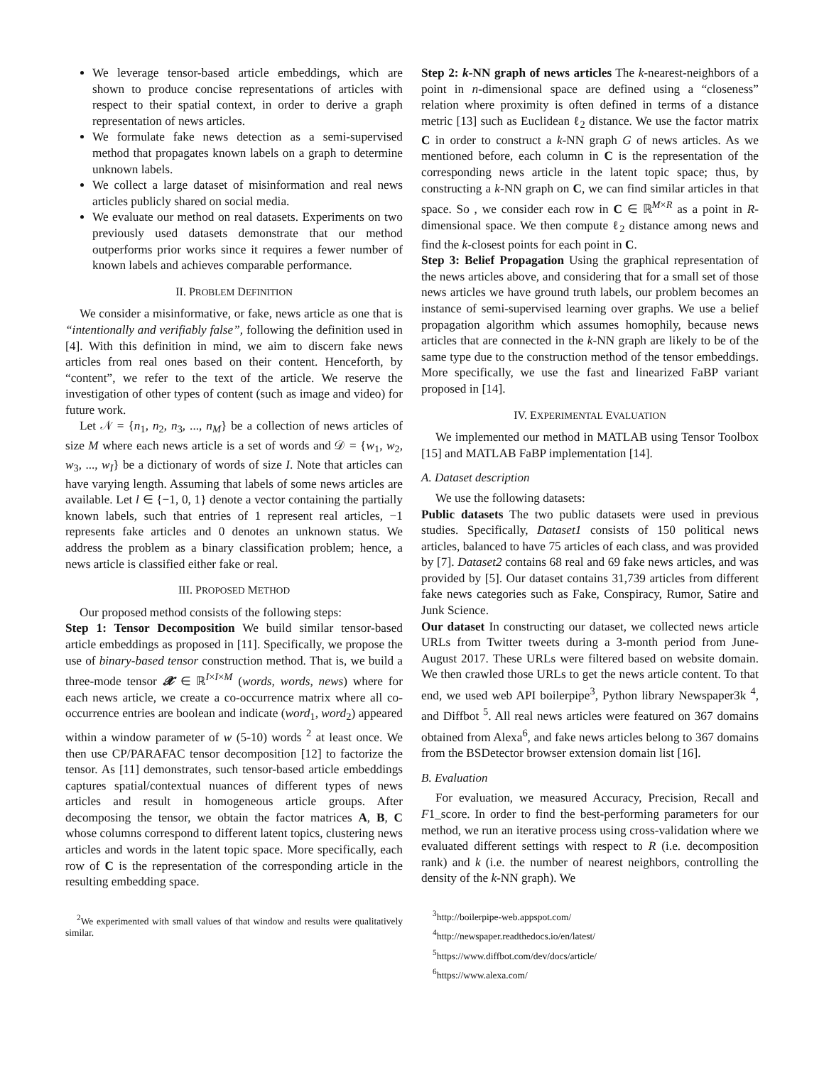We leverage tensor-based article embeddings, which are shown to produce concise representations of articles with respect to their spatial context, in order to derive a graph representation of news articles.
We formulate fake news detection as a semi-supervised method that propagates known labels on a graph to determine unknown labels.
We collect a large dataset of misinformation and real news articles publicly shared on social media.
We evaluate our method on real datasets. Experiments on two previously used datasets demonstrate that our method outperforms prior works since it requires a fewer number of known labels and achieves comparable performance.
II. PROBLEM DEFINITION
We consider a misinformative, or fake, news article as one that is “intentionally and verifiably false”, following the definition used in [4]. With this definition in mind, we aim to discern fake news articles from real ones based on their content. Henceforth, by “content”, we refer to the text of the article. We reserve the investigation of other types of content (such as image and video) for future work.
Let 𝒩 = {n<sub>1</sub>, n<sub>2</sub>, n<sub>3</sub>, ..., n<sub>M</sub>} be a collection of news articles of size M where each news article is a set of words and 𝒟 = {w<sub>1</sub>, w<sub>2</sub>, w<sub>3</sub>, ..., w<sub>I</sub>} be a dictionary of words of size I. Note that articles can have varying length. Assuming that labels of some news articles are available. Let l ∈ {−1, 0, 1} denote a vector containing the partially known labels, such that entries of 1 represent real articles, −1 represents fake articles and 0 denotes an unknown status. We address the problem as a binary classification problem; hence, a news article is classified either fake or real.
III. PROPOSED METHOD
Our proposed method consists of the following steps:
Step 1: Tensor Decomposition We build similar tensor-based article embeddings as proposed in [11]. Specifically, we propose the use of binary-based tensor construction method. That is, we build a three-mode tensor 𝓧 ∈ ℝ<sup>I×I×M</sup> (words, words, news) where for each news article, we create a co-occurrence matrix where all co-occurrence entries are boolean and indicate (word<sub>1</sub>, word<sub>2</sub>) appeared within a window parameter of w (5-10) words <sup>2</sup> at least once. We then use CP/PARAFAC tensor decomposition [12] to factorize the tensor. As [11] demonstrates, such tensor-based article embeddings captures spatial/contextual nuances of different types of news articles and result in homogeneous article groups. After decomposing the tensor, we obtain the factor matrices A, B, C whose columns correspond to different latent topics, clustering news articles and words in the latent topic space. More specifically, each row of C is the representation of the corresponding article in the resulting embedding space.
<sup>2</sup> We experimented with small values of that window and results were qualitatively similar.
Step 2: k-NN graph of news articles The k-nearest-neighbors of a point in n-dimensional space are defined using a “closeness” relation where proximity is often defined in terms of a distance metric [13] such as Euclidean ℓ<sub>2</sub> distance. We use the factor matrix C in order to construct a k-NN graph G of news articles. As we mentioned before, each column in C is the representation of the corresponding news article in the latent topic space; thus, by constructing a k-NN graph on C, we can find similar articles in that space. So , we consider each row in C ∈ ℝ<sup>M×R</sup> as a point in R-dimensional space. We then compute ℓ<sub>2</sub> distance among news and find the k-closest points for each point in C.
Step 3: Belief Propagation Using the graphical representation of the news articles above, and considering that for a small set of those news articles we have ground truth labels, our problem becomes an instance of semi-supervised learning over graphs. We use a belief propagation algorithm which assumes homophily, because news articles that are connected in the k-NN graph are likely to be of the same type due to the construction method of the tensor embeddings. More specifically, we use the fast and linearized FaBP variant proposed in [14].
IV. EXPERIMENTAL EVALUATION
We implemented our method in MATLAB using Tensor Toolbox [15] and MATLAB FaBP implementation [14].
A. Dataset description
We use the following datasets:
Public datasets The two public datasets were used in previous studies. Specifically, Dataset1 consists of 150 political news articles, balanced to have 75 articles of each class, and was provided by [7]. Dataset2 contains 68 real and 69 fake news articles, and was provided by [5]. Our dataset contains 31,739 articles from different fake news categories such as Fake, Conspiracy, Rumor, Satire and Junk Science.
Our dataset In constructing our dataset, we collected news article URLs from Twitter tweets during a 3-month period from June-August 2017. These URLs were filtered based on website domain. We then crawled those URLs to get the news article content. To that end, we used web API boilerpipe<sup>3</sup>, Python library Newspaper3k <sup>4</sup>, and Diffbot <sup>5</sup>. All real news articles were featured on 367 domains obtained from Alexa<sup>6</sup>, and fake news articles belong to 367 domains from the BSDetector browser extension domain list [16].
B. Evaluation
For evaluation, we measured Accuracy, Precision, Recall and F1_score. In order to find the best-performing parameters for our method, we run an iterative process using cross-validation where we evaluated different settings with respect to R (i.e. decomposition rank) and k (i.e. the number of nearest neighbors, controlling the density of the k-NN graph). We
<sup>3</sup> http://boilerpipe-web.appspot.com/
<sup>4</sup> http://newspaper.readthedocs.io/en/latest/
<sup>5</sup> https://www.diffbot.com/dev/docs/article/
<sup>6</sup> https://www.alexa.com/